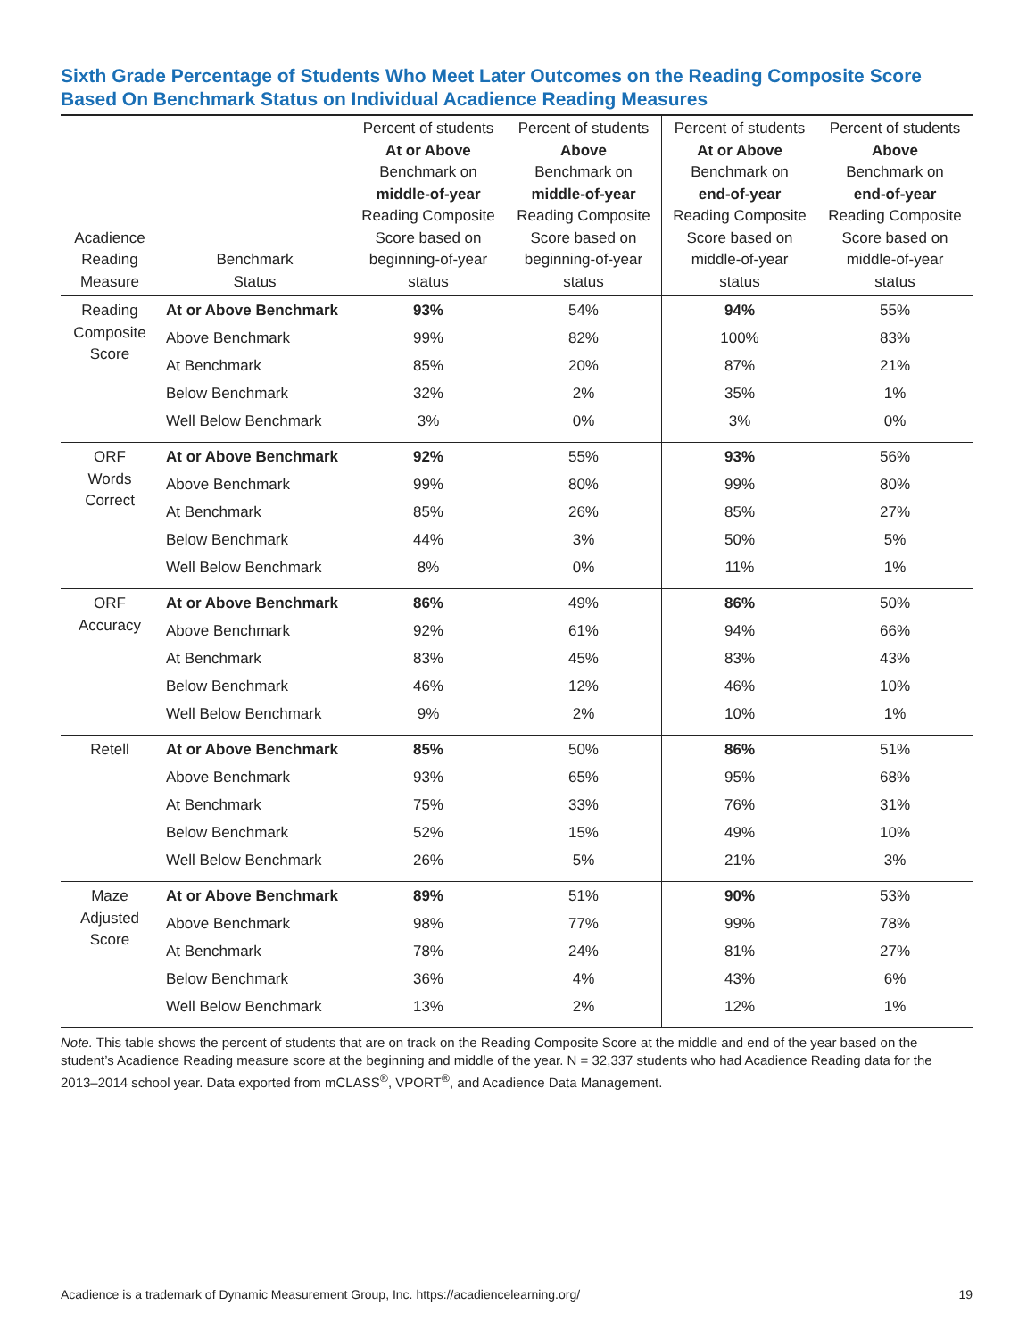Sixth Grade Percentage of Students Who Meet Later Outcomes on the Reading Composite Score Based On Benchmark Status on Individual Acadience Reading Measures
| Acadience Reading Measure | Benchmark Status | Percent of students At or Above Benchmark on middle-of-year Reading Composite Score based on beginning-of-year status | Percent of students Above Benchmark on middle-of-year Reading Composite Score based on beginning-of-year status | Percent of students At or Above Benchmark on end-of-year Reading Composite Score based on middle-of-year status | Percent of students Above Benchmark on end-of-year Reading Composite Score based on middle-of-year status |
| --- | --- | --- | --- | --- | --- |
| Reading Composite Score | At or Above Benchmark | 93% | 54% | 94% | 55% |
| | Above Benchmark | 99% | 82% | 100% | 83% |
| | At Benchmark | 85% | 20% | 87% | 21% |
| | Below Benchmark | 32% | 2% | 35% | 1% |
| | Well Below Benchmark | 3% | 0% | 3% | 0% |
| ORF Words Correct | At or Above Benchmark | 92% | 55% | 93% | 56% |
| | Above Benchmark | 99% | 80% | 99% | 80% |
| | At Benchmark | 85% | 26% | 85% | 27% |
| | Below Benchmark | 44% | 3% | 50% | 5% |
| | Well Below Benchmark | 8% | 0% | 11% | 1% |
| ORF Accuracy | At or Above Benchmark | 86% | 49% | 86% | 50% |
| | Above Benchmark | 92% | 61% | 94% | 66% |
| | At Benchmark | 83% | 45% | 83% | 43% |
| | Below Benchmark | 46% | 12% | 46% | 10% |
| | Well Below Benchmark | 9% | 2% | 10% | 1% |
| Retell | At or Above Benchmark | 85% | 50% | 86% | 51% |
| | Above Benchmark | 93% | 65% | 95% | 68% |
| | At Benchmark | 75% | 33% | 76% | 31% |
| | Below Benchmark | 52% | 15% | 49% | 10% |
| | Well Below Benchmark | 26% | 5% | 21% | 3% |
| Maze Adjusted Score | At or Above Benchmark | 89% | 51% | 90% | 53% |
| | Above Benchmark | 98% | 77% | 99% | 78% |
| | At Benchmark | 78% | 24% | 81% | 27% |
| | Below Benchmark | 36% | 4% | 43% | 6% |
| | Well Below Benchmark | 13% | 2% | 12% | 1% |
Note. This table shows the percent of students that are on track on the Reading Composite Score at the middle and end of the year based on the student’s Acadience Reading measure score at the beginning and middle of the year. N = 32,337 students who had Acadience Reading data for the 2013–2014 school year. Data exported from mCLASS<sup>®</sup>, VPORT<sup>®</sup>, and Acadience Data Management.
Acadience is a trademark of Dynamic Measurement Group, Inc. https://acadiencelearning.org/ 19